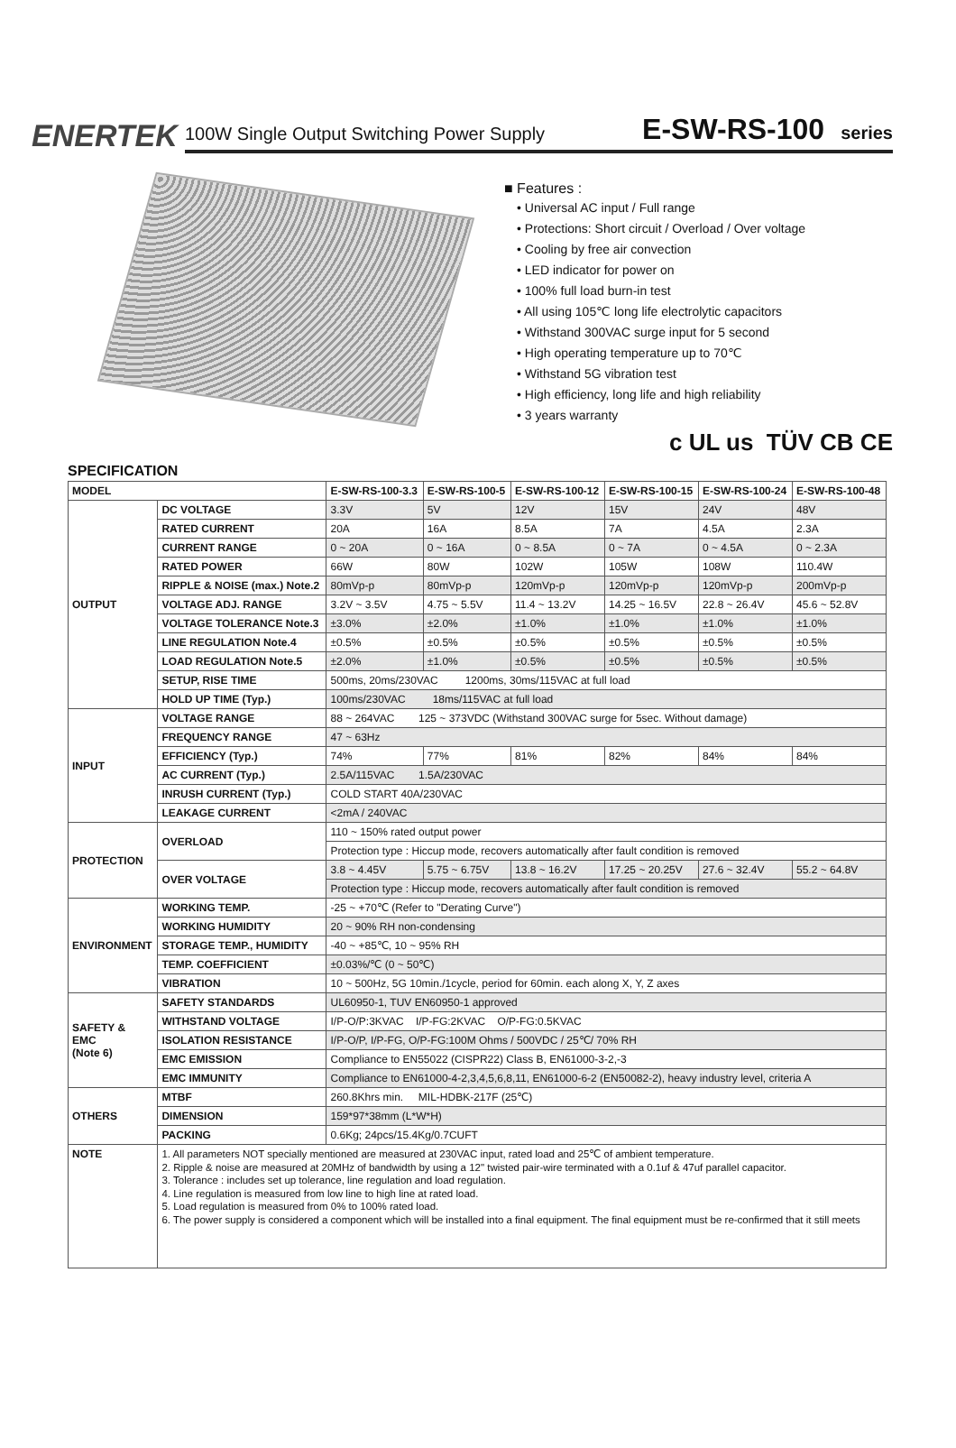ENERTEK
100W Single Output Switching Power Supply
E-SW-RS-100 series
■ Features :
• Universal AC input / Full range
• Protections: Short circuit / Overload / Over voltage
• Cooling by free air convection
• LED indicator for power on
• 100% full load burn-in test
• All using 105℃ long life electrolytic capacitors
• Withstand 300VAC surge input for 5 second
• High operating temperature up to 70℃
• Withstand 5G vibration test
• High efficiency, long life and high reliability
• 3 years warranty
c UL us TÜV CB CE
SPECIFICATION
| MODEL | | E-SW-RS-100-3.3 | E-SW-RS-100-5 | E-SW-RS-100-12 | E-SW-RS-100-15 | E-SW-RS-100-24 | E-SW-RS-100-48 |
| --- | --- | --- | --- | --- | --- | --- | --- |
| OUTPUT | DC VOLTAGE | 3.3V | 5V | 12V | 15V | 24V | 48V |
| | RATED CURRENT | 20A | 16A | 8.5A | 7A | 4.5A | 2.3A |
| | CURRENT RANGE | 0 ~ 20A | 0 ~ 16A | 0 ~ 8.5A | 0 ~ 7A | 0 ~ 4.5A | 0 ~ 2.3A |
| | RATED POWER | 66W | 80W | 102W | 105W | 108W | 110.4W |
| | RIPPLE & NOISE (max.) Note.2 | 80mVp-p | 80mVp-p | 120mVp-p | 120mVp-p | 120mVp-p | 200mVp-p |
| | VOLTAGE ADJ. RANGE | 3.2V ~ 3.5V | 4.75 ~ 5.5V | 11.4 ~ 13.2V | 14.25 ~ 16.5V | 22.8 ~ 26.4V | 45.6 ~ 52.8V |
| | VOLTAGE TOLERANCE Note.3 | ±3.0% | ±2.0% | ±1.0% | ±1.0% | ±1.0% | ±1.0% |
| | LINE REGULATION Note.4 | ±0.5% | ±0.5% | ±0.5% | ±0.5% | ±0.5% | ±0.5% |
| | LOAD REGULATION Note.5 | ±2.0% | ±1.0% | ±0.5% | ±0.5% | ±0.5% | ±0.5% |
| | SETUP, RISE TIME | 500ms, 20ms/230VAC 1200ms, 30ms/115VAC at full load | | | | | |
| | HOLD UP TIME (Typ.) | 100ms/230VAC 18ms/115VAC at full load | | | | | |
| INPUT | VOLTAGE RANGE | 88 ~ 264VAC 125 ~ 373VDC (Withstand 300VAC surge for 5sec. Without damage) | | | | | |
| | FREQUENCY RANGE | 47 ~ 63Hz | | | | | |
| | EFFICIENCY (Typ.) | 74% | 77% | 81% | 82% | 84% | 84% |
| | AC CURRENT (Typ.) | 2.5A/115VAC 1.5A/230VAC | | | | | |
| | INRUSH CURRENT (Typ.) | COLD START 40A/230VAC | | | | | |
| | LEAKAGE CURRENT | <2mA / 240VAC | | | | | |
| PROTECTION | OVERLOAD | 110 ~ 150% rated output power | | | | | |
| | | Protection type : Hiccup mode, recovers automatically after fault condition is removed | | | | | |
| | OVER VOLTAGE | 3.8 ~ 4.45V | 5.75 ~ 6.75V | 13.8 ~ 16.2V | 17.25 ~ 20.25V | 27.6 ~ 32.4V | 55.2 ~ 64.8V |
| | | Protection type : Hiccup mode, recovers automatically after fault condition is removed | | | | | |
| ENVIRONMENT | WORKING TEMP. | -25 ~ +70℃ (Refer to "Derating Curve") | | | | | |
| | WORKING HUMIDITY | 20 ~ 90% RH non-condensing | | | | | |
| | STORAGE TEMP., HUMIDITY | -40 ~ +85℃, 10 ~ 95% RH | | | | | |
| | TEMP. COEFFICIENT | ±0.03%/℃ (0 ~ 50℃) | | | | | |
| | VIBRATION | 10 ~ 500Hz, 5G 10min./1cycle, period for 60min. each along X, Y, Z axes | | | | | |
| SAFETY & EMC (Note 6) | SAFETY STANDARDS | UL60950-1, TUV EN60950-1 approved | | | | | |
| | WITHSTAND VOLTAGE | I/P-O/P:3KVAC I/P-FG:2KVAC O/P-FG:0.5KVAC | | | | | |
| | ISOLATION RESISTANCE | I/P-O/P, I/P-FG, O/P-FG:100M Ohms / 500VDC / 25℃/ 70% RH | | | | | |
| | EMC EMISSION | Compliance to EN55022 (CISPR22) Class B, EN61000-3-2,-3 | | | | | |
| | EMC IMMUNITY | Compliance to EN61000-4-2,3,4,5,6,8,11, EN61000-6-2 (EN50082-2), heavy industry level, criteria A | | | | | |
| OTHERS | MTBF | 260.8Khrs min. MIL-HDBK-217F (25℃) | | | | | |
| | DIMENSION | 159*97*38mm (L*W*H) | | | | | |
| | PACKING | 0.6Kg; 24pcs/15.4Kg/0.7CUFT | | | | | |
| NOTE | 1. All parameters NOT specially mentioned are measured at 230VAC input, rated load and 25℃ of ambient temperature. 2. Ripple & noise are measured at 20MHz of bandwidth by using a 12" twisted pair-wire terminated with a 0.1uf & 47uf parallel capacitor. 3. Tolerance : includes set up tolerance, line regulation and load regulation. 4. Line regulation is measured from low line to high line at rated load. 5. Load regulation is measured from 0% to 100% rated load. 6. The power supply is considered a component which will be installed into a final equipment. The final equipment must be re-confirmed that it still meets | | | | | | |